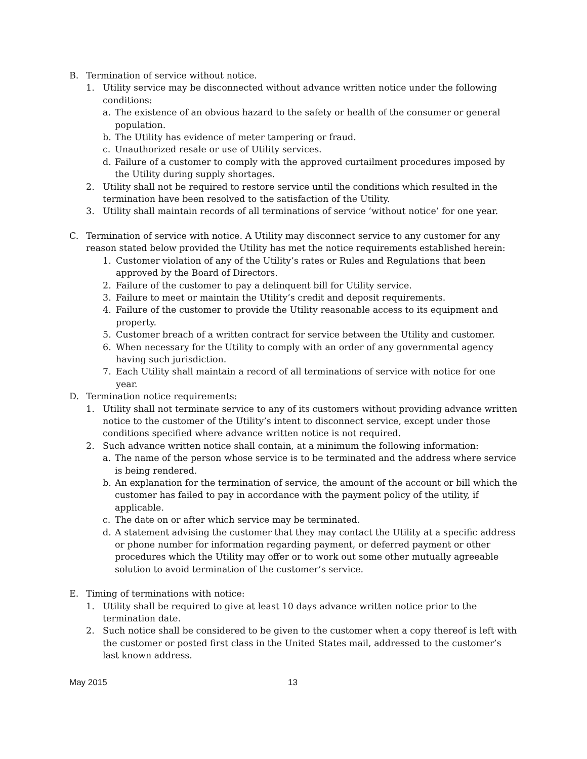B. Termination of service without notice.
1. Utility service may be disconnected without advance written notice under the following conditions:
a. The existence of an obvious hazard to the safety or health of the consumer or general population.
b. The Utility has evidence of meter tampering or fraud.
c. Unauthorized resale or use of Utility services.
d. Failure of a customer to comply with the approved curtailment procedures imposed by the Utility during supply shortages.
2. Utility shall not be required to restore service until the conditions which resulted in the termination have been resolved to the satisfaction of the Utility.
3. Utility shall maintain records of all terminations of service ‘without notice’ for one year.
C. Termination of service with notice. A Utility may disconnect service to any customer for any reason stated below provided the Utility has met the notice requirements established herein:
1. Customer violation of any of the Utility’s rates or Rules and Regulations that been approved by the Board of Directors.
2. Failure of the customer to pay a delinquent bill for Utility service.
3. Failure to meet or maintain the Utility’s credit and deposit requirements.
4. Failure of the customer to provide the Utility reasonable access to its equipment and property.
5. Customer breach of a written contract for service between the Utility and customer.
6. When necessary for the Utility to comply with an order of any governmental agency having such jurisdiction.
7. Each Utility shall maintain a record of all terminations of service with notice for one year.
D. Termination notice requirements:
1. Utility shall not terminate service to any of its customers without providing advance written notice to the customer of the Utility’s intent to disconnect service, except under those conditions specified where advance written notice is not required.
2. Such advance written notice shall contain, at a minimum the following information:
a. The name of the person whose service is to be terminated and the address where service is being rendered.
b. An explanation for the termination of service, the amount of the account or bill which the customer has failed to pay in accordance with the payment policy of the utility, if applicable.
c. The date on or after which service may be terminated.
d. A statement advising the customer that they may contact the Utility at a specific address or phone number for information regarding payment, or deferred payment or other procedures which the Utility may offer or to work out some other mutually agreeable solution to avoid termination of the customer’s service.
E. Timing of terminations with notice:
1. Utility shall be required to give at least 10 days advance written notice prior to the termination date.
2. Such notice shall be considered to be given to the customer when a copy thereof is left with the customer or posted first class in the United States mail, addressed to the customer’s last known address.
May 2015 13